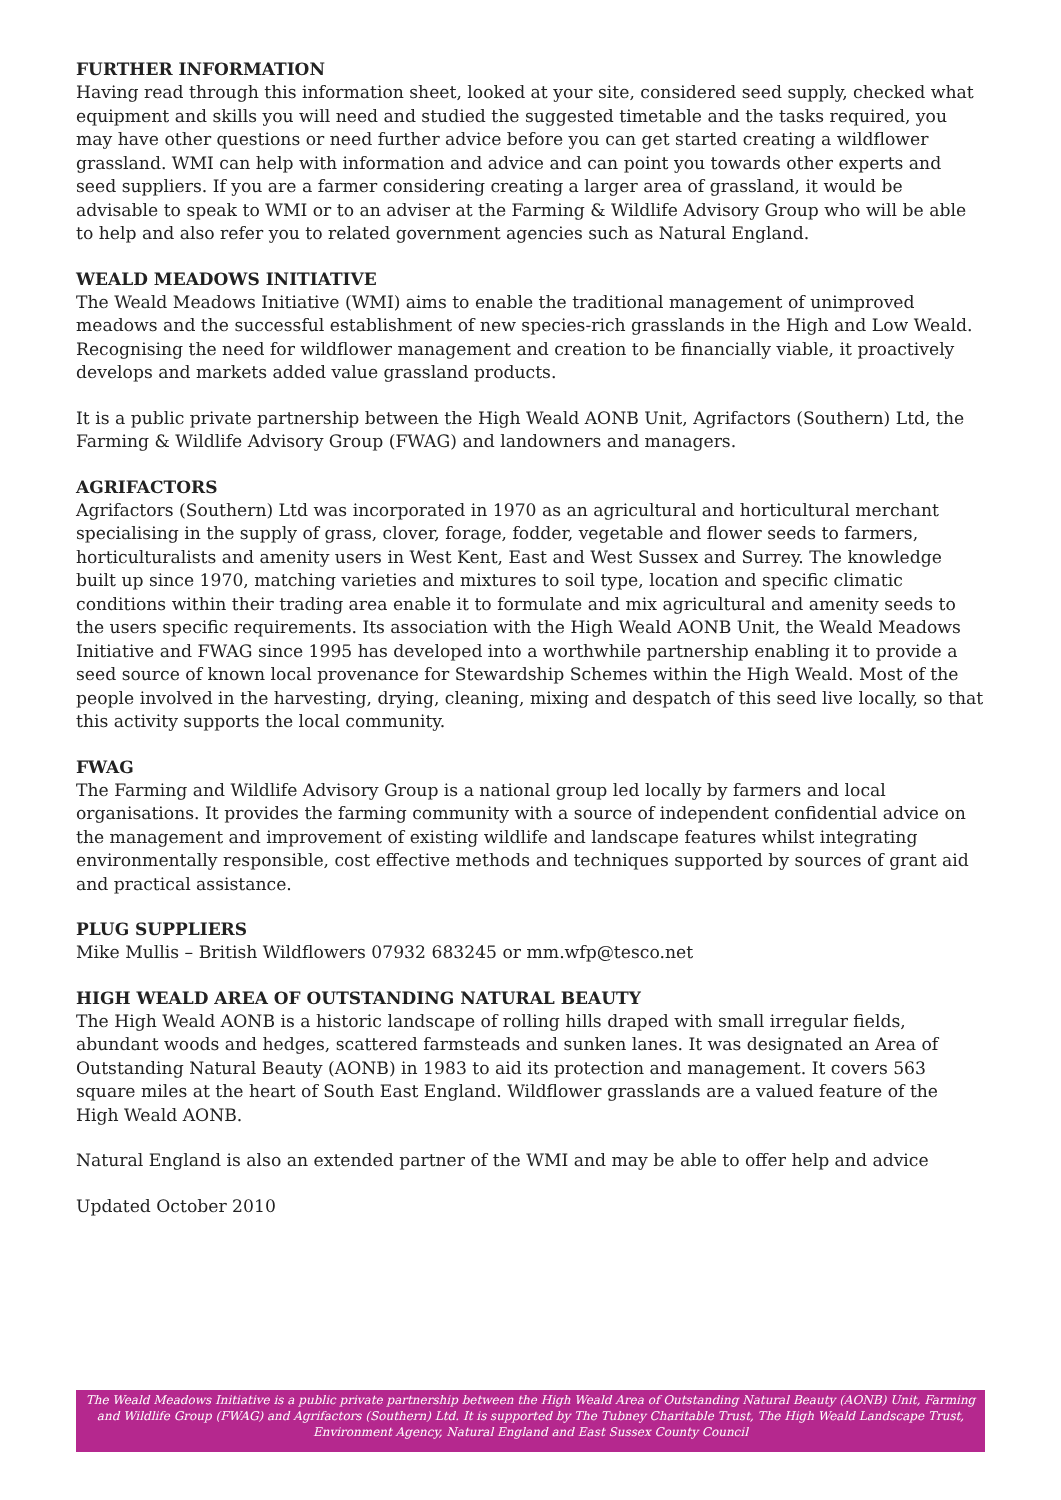FURTHER INFORMATION
Having read through this information sheet, looked at your site, considered seed supply, checked what equipment and skills you will need and studied the suggested timetable and the tasks required, you may have other questions or need further advice before you can get started creating a wildflower grassland. WMI can help with information and advice and can point you towards other experts and seed suppliers. If you are a farmer considering creating a larger area of grassland, it would be advisable to speak to WMI or to an adviser at the Farming & Wildlife Advisory Group who will be able to help and also refer you to related government agencies such as Natural England.
WEALD MEADOWS INITIATIVE
The Weald Meadows Initiative (WMI) aims to enable the traditional management of unimproved meadows and the successful establishment of new species-rich grasslands in the High and Low Weald. Recognising the need for wildflower management and creation to be financially viable, it proactively develops and markets added value grassland products.
It is a public private partnership between the High Weald AONB Unit, Agrifactors (Southern) Ltd, the Farming & Wildlife Advisory Group (FWAG) and landowners and managers.
AGRIFACTORS
Agrifactors (Southern) Ltd was incorporated in 1970 as an agricultural and horticultural merchant specialising in the supply of grass, clover, forage, fodder, vegetable and flower seeds to farmers, horticulturalists and amenity users in West Kent, East and West Sussex and Surrey. The knowledge built up since 1970, matching varieties and mixtures to soil type, location and specific climatic conditions within their trading area enable it to formulate and mix agricultural and amenity seeds to the users specific requirements. Its association with the High Weald AONB Unit, the Weald Meadows Initiative and FWAG since 1995 has developed into a worthwhile partnership enabling it to provide a seed source of known local provenance for Stewardship Schemes within the High Weald. Most of the people involved in the harvesting, drying, cleaning, mixing and despatch of this seed live locally, so that this activity supports the local community.
FWAG
The Farming and Wildlife Advisory Group is a national group led locally by farmers and local organisations. It provides the farming community with a source of independent confidential advice on the management and improvement of existing wildlife and landscape features whilst integrating environmentally responsible, cost effective methods and techniques supported by sources of grant aid and practical assistance.
PLUG SUPPLIERS
Mike Mullis – British Wildflowers 07932 683245 or mm.wfp@tesco.net
HIGH WEALD AREA OF OUTSTANDING NATURAL BEAUTY
The High Weald AONB is a historic landscape of rolling hills draped with small irregular fields, abundant woods and hedges, scattered farmsteads and sunken lanes. It was designated an Area of Outstanding Natural Beauty (AONB) in 1983 to aid its protection and management. It covers 563 square miles at the heart of South East England. Wildflower grasslands are a valued feature of the High Weald AONB.
Natural England is also an extended partner of the WMI and may be able to offer help and advice
Updated October 2010
The Weald Meadows Initiative is a public private partnership between the High Weald Area of Outstanding Natural Beauty (AONB) Unit, Farming and Wildlife Group (FWAG) and Agrifactors (Southern) Ltd. It is supported by The Tubney Charitable Trust, The High Weald Landscape Trust, Environment Agency, Natural England and East Sussex County Council